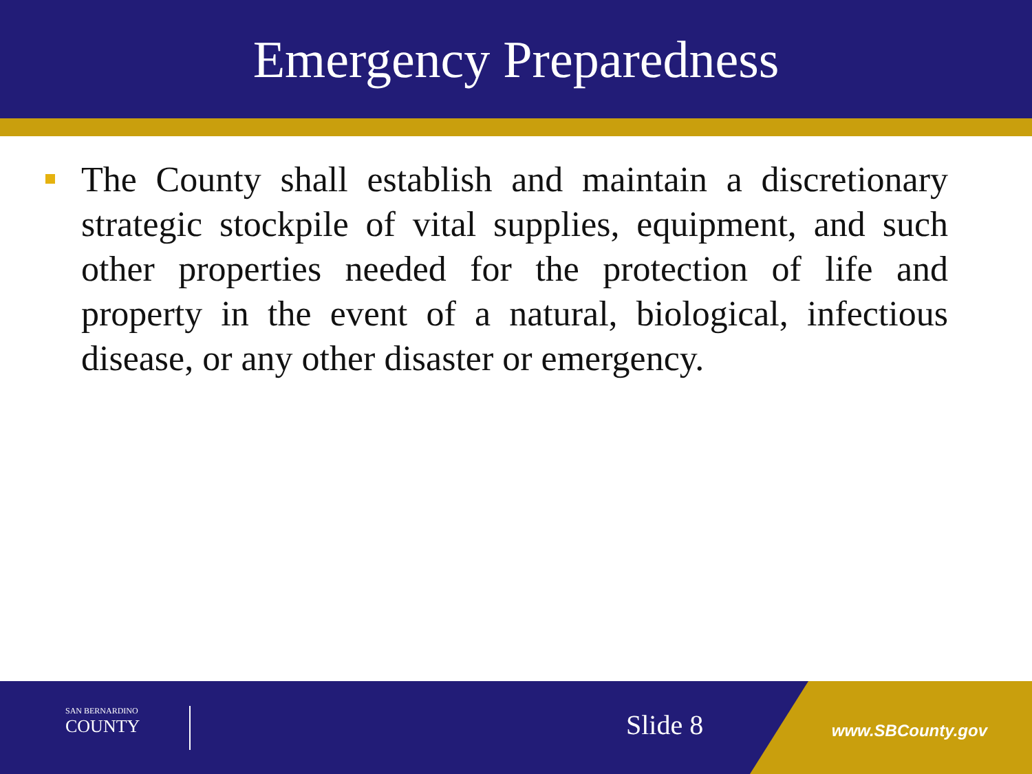Emergency Preparedness
The County shall establish and maintain a discretionary strategic stockpile of vital supplies, equipment, and such other properties needed for the protection of life and property in the event of a natural, biological, infectious disease, or any other disaster or emergency.
SAN BERNARDINO
COUNTY
Slide 8 www.SBCounty.gov